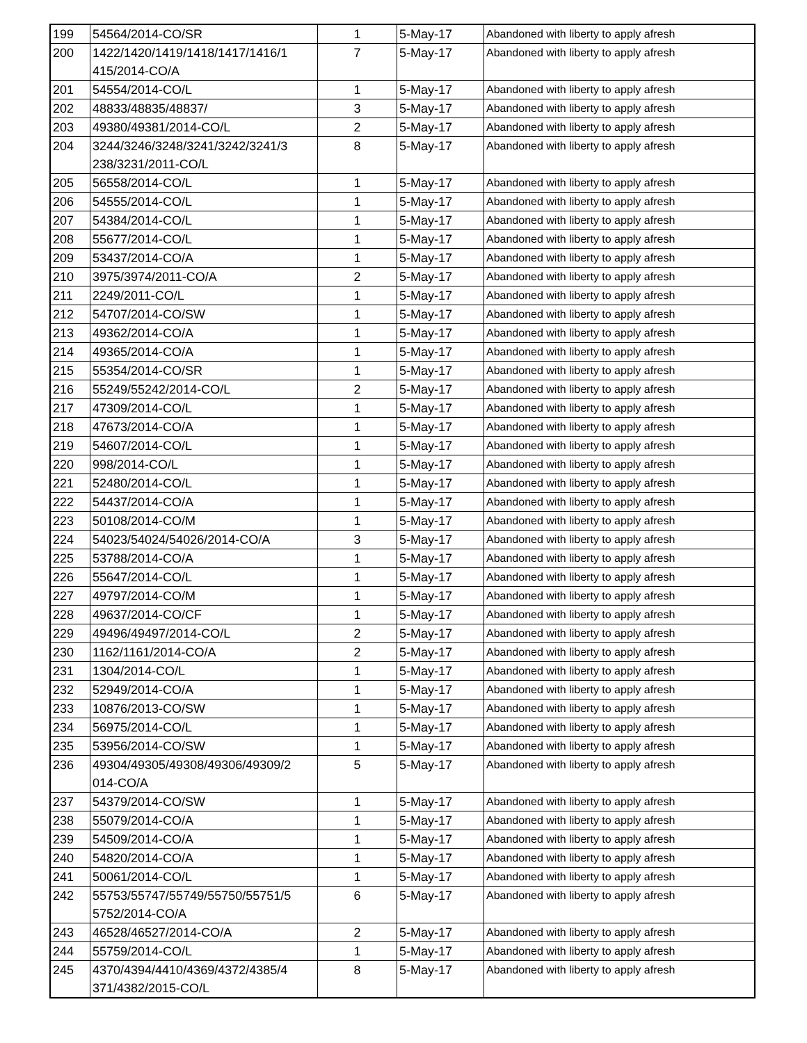| 199 | 54564/2014-CO/SR | 1 | 5-May-17 | Abandoned with liberty to apply afresh |
| 200 | 1422/1420/1419/1418/1417/1416/1 415/2014-CO/A | 7 | 5-May-17 | Abandoned with liberty to apply afresh |
| 201 | 54554/2014-CO/L | 1 | 5-May-17 | Abandoned with liberty to apply afresh |
| 202 | 48833/48835/48837/ | 3 | 5-May-17 | Abandoned with liberty to apply afresh |
| 203 | 49380/49381/2014-CO/L | 2 | 5-May-17 | Abandoned with liberty to apply afresh |
| 204 | 3244/3246/3248/3241/3242/3241/3 238/3231/2011-CO/L | 8 | 5-May-17 | Abandoned with liberty to apply afresh |
| 205 | 56558/2014-CO/L | 1 | 5-May-17 | Abandoned with liberty to apply afresh |
| 206 | 54555/2014-CO/L | 1 | 5-May-17 | Abandoned with liberty to apply afresh |
| 207 | 54384/2014-CO/L | 1 | 5-May-17 | Abandoned with liberty to apply afresh |
| 208 | 55677/2014-CO/L | 1 | 5-May-17 | Abandoned with liberty to apply afresh |
| 209 | 53437/2014-CO/A | 1 | 5-May-17 | Abandoned with liberty to apply afresh |
| 210 | 3975/3974/2011-CO/A | 2 | 5-May-17 | Abandoned with liberty to apply afresh |
| 211 | 2249/2011-CO/L | 1 | 5-May-17 | Abandoned with liberty to apply afresh |
| 212 | 54707/2014-CO/SW | 1 | 5-May-17 | Abandoned with liberty to apply afresh |
| 213 | 49362/2014-CO/A | 1 | 5-May-17 | Abandoned with liberty to apply afresh |
| 214 | 49365/2014-CO/A | 1 | 5-May-17 | Abandoned with liberty to apply afresh |
| 215 | 55354/2014-CO/SR | 1 | 5-May-17 | Abandoned with liberty to apply afresh |
| 216 | 55249/55242/2014-CO/L | 2 | 5-May-17 | Abandoned with liberty to apply afresh |
| 217 | 47309/2014-CO/L | 1 | 5-May-17 | Abandoned with liberty to apply afresh |
| 218 | 47673/2014-CO/A | 1 | 5-May-17 | Abandoned with liberty to apply afresh |
| 219 | 54607/2014-CO/L | 1 | 5-May-17 | Abandoned with liberty to apply afresh |
| 220 | 998/2014-CO/L | 1 | 5-May-17 | Abandoned with liberty to apply afresh |
| 221 | 52480/2014-CO/L | 1 | 5-May-17 | Abandoned with liberty to apply afresh |
| 222 | 54437/2014-CO/A | 1 | 5-May-17 | Abandoned with liberty to apply afresh |
| 223 | 50108/2014-CO/M | 1 | 5-May-17 | Abandoned with liberty to apply afresh |
| 224 | 54023/54024/54026/2014-CO/A | 3 | 5-May-17 | Abandoned with liberty to apply afresh |
| 225 | 53788/2014-CO/A | 1 | 5-May-17 | Abandoned with liberty to apply afresh |
| 226 | 55647/2014-CO/L | 1 | 5-May-17 | Abandoned with liberty to apply afresh |
| 227 | 49797/2014-CO/M | 1 | 5-May-17 | Abandoned with liberty to apply afresh |
| 228 | 49637/2014-CO/CF | 1 | 5-May-17 | Abandoned with liberty to apply afresh |
| 229 | 49496/49497/2014-CO/L | 2 | 5-May-17 | Abandoned with liberty to apply afresh |
| 230 | 1162/1161/2014-CO/A | 2 | 5-May-17 | Abandoned with liberty to apply afresh |
| 231 | 1304/2014-CO/L | 1 | 5-May-17 | Abandoned with liberty to apply afresh |
| 232 | 52949/2014-CO/A | 1 | 5-May-17 | Abandoned with liberty to apply afresh |
| 233 | 10876/2013-CO/SW | 1 | 5-May-17 | Abandoned with liberty to apply afresh |
| 234 | 56975/2014-CO/L | 1 | 5-May-17 | Abandoned with liberty to apply afresh |
| 235 | 53956/2014-CO/SW | 1 | 5-May-17 | Abandoned with liberty to apply afresh |
| 236 | 49304/49305/49308/49306/49309/2 014-CO/A | 5 | 5-May-17 | Abandoned with liberty to apply afresh |
| 237 | 54379/2014-CO/SW | 1 | 5-May-17 | Abandoned with liberty to apply afresh |
| 238 | 55079/2014-CO/A | 1 | 5-May-17 | Abandoned with liberty to apply afresh |
| 239 | 54509/2014-CO/A | 1 | 5-May-17 | Abandoned with liberty to apply afresh |
| 240 | 54820/2014-CO/A | 1 | 5-May-17 | Abandoned with liberty to apply afresh |
| 241 | 50061/2014-CO/L | 1 | 5-May-17 | Abandoned with liberty to apply afresh |
| 242 | 55753/55747/55749/55750/55751/5 5752/2014-CO/A | 6 | 5-May-17 | Abandoned with liberty to apply afresh |
| 243 | 46528/46527/2014-CO/A | 2 | 5-May-17 | Abandoned with liberty to apply afresh |
| 244 | 55759/2014-CO/L | 1 | 5-May-17 | Abandoned with liberty to apply afresh |
| 245 | 4370/4394/4410/4369/4372/4385/4 371/4382/2015-CO/L | 8 | 5-May-17 | Abandoned with liberty to apply afresh |